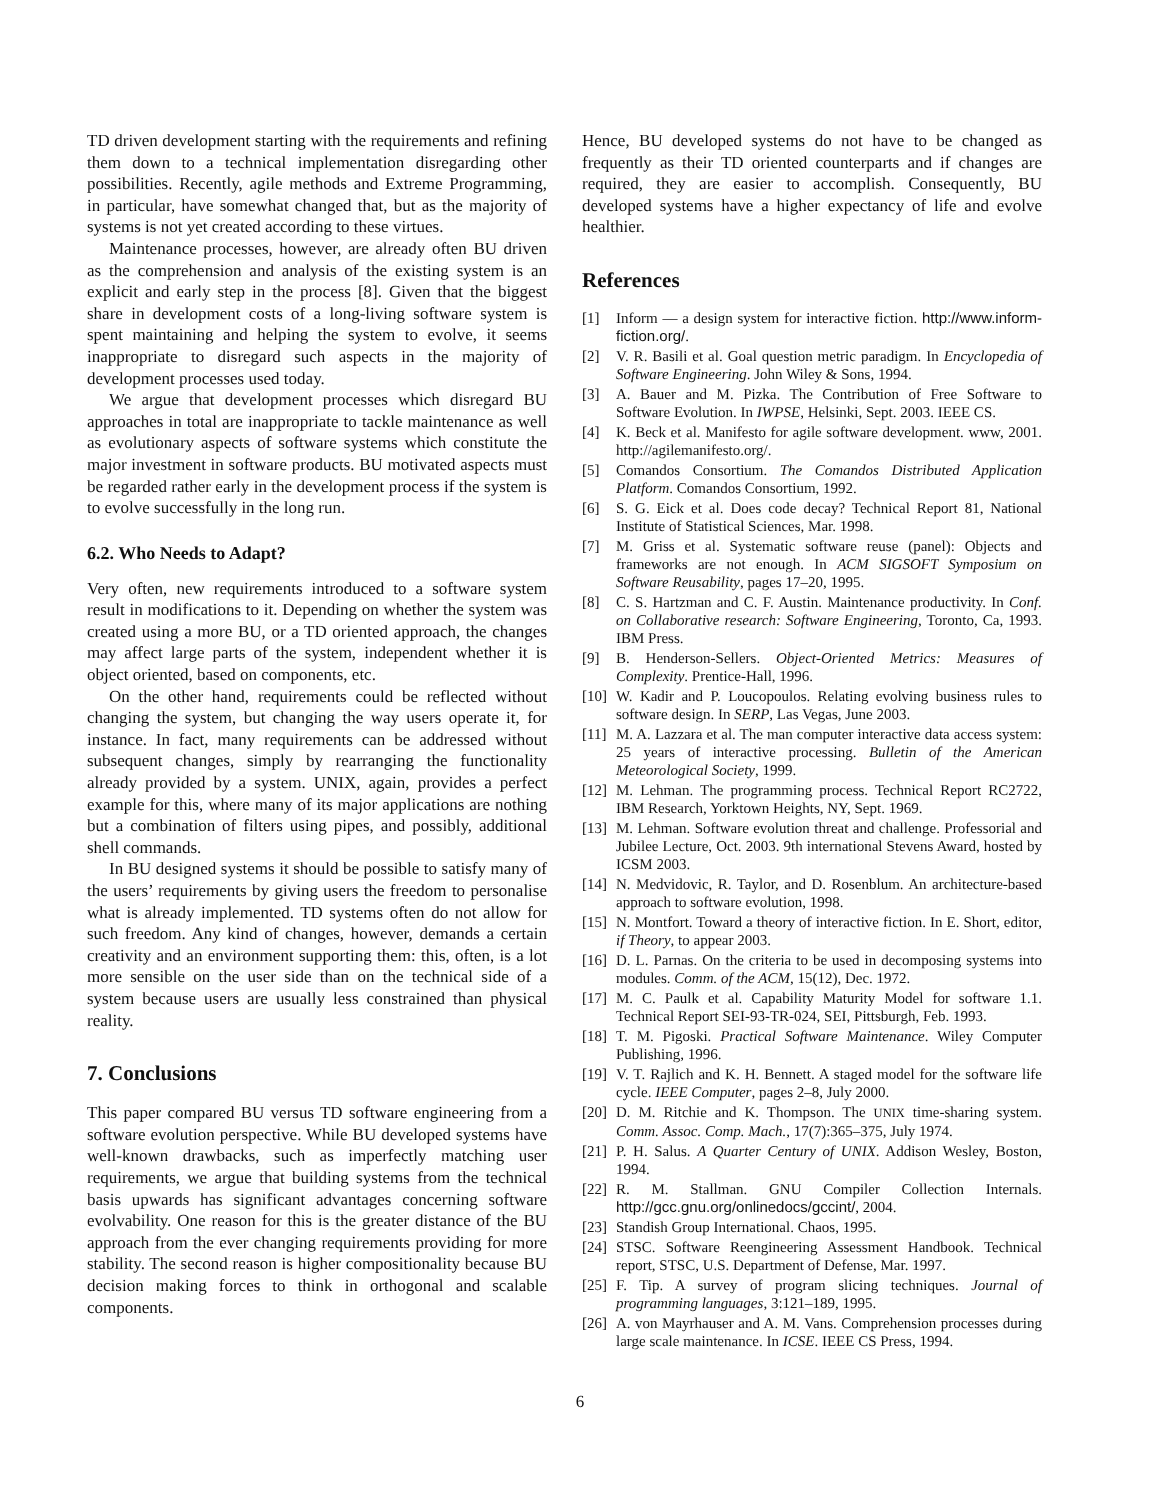TD driven development starting with the requirements and refining them down to a technical implementation disregarding other possibilities. Recently, agile methods and Extreme Programming, in particular, have somewhat changed that, but as the majority of systems is not yet created according to these virtues.
Maintenance processes, however, are already often BU driven as the comprehension and analysis of the existing system is an explicit and early step in the process [8]. Given that the biggest share in development costs of a long-living software system is spent maintaining and helping the system to evolve, it seems inappropriate to disregard such aspects in the majority of development processes used today.
We argue that development processes which disregard BU approaches in total are inappropriate to tackle maintenance as well as evolutionary aspects of software systems which constitute the major investment in software products. BU motivated aspects must be regarded rather early in the development process if the system is to evolve successfully in the long run.
6.2. Who Needs to Adapt?
Very often, new requirements introduced to a software system result in modifications to it. Depending on whether the system was created using a more BU, or a TD oriented approach, the changes may affect large parts of the system, independent whether it is object oriented, based on components, etc.
On the other hand, requirements could be reflected without changing the system, but changing the way users operate it, for instance. In fact, many requirements can be addressed without subsequent changes, simply by rearranging the functionality already provided by a system. UNIX, again, provides a perfect example for this, where many of its major applications are nothing but a combination of filters using pipes, and possibly, additional shell commands.
In BU designed systems it should be possible to satisfy many of the users’ requirements by giving users the freedom to personalise what is already implemented. TD systems often do not allow for such freedom. Any kind of changes, however, demands a certain creativity and an environment supporting them: this, often, is a lot more sensible on the user side than on the technical side of a system because users are usually less constrained than physical reality.
7. Conclusions
This paper compared BU versus TD software engineering from a software evolution perspective. While BU developed systems have well-known drawbacks, such as imperfectly matching user requirements, we argue that building systems from the technical basis upwards has significant advantages concerning software evolvability. One reason for this is the greater distance of the BU approach from the ever changing requirements providing for more stability. The second reason is higher compositionality because BU decision making forces to think in orthogonal and scalable components.
Hence, BU developed systems do not have to be changed as frequently as their TD oriented counterparts and if changes are required, they are easier to accomplish. Consequently, BU developed systems have a higher expectancy of life and evolve healthier.
References
[1] Inform — a design system for interactive fiction. http://www.inform-fiction.org/.
[2] V. R. Basili et al. Goal question metric paradigm. In Encyclopedia of Software Engineering. John Wiley & Sons, 1994.
[3] A. Bauer and M. Pizka. The Contribution of Free Software to Software Evolution. In IWPSE, Helsinki, Sept. 2003. IEEE CS.
[4] K. Beck et al. Manifesto for agile software development. www, 2001. http://agilemanifesto.org/.
[5] Comandos Consortium. The Comandos Distributed Application Platform. Comandos Consortium, 1992.
[6] S. G. Eick et al. Does code decay? Technical Report 81, National Institute of Statistical Sciences, Mar. 1998.
[7] M. Griss et al. Systematic software reuse (panel): Objects and frameworks are not enough. In ACM SIGSOFT Symposium on Software Reusability, pages 17–20, 1995.
[8] C. S. Hartzman and C. F. Austin. Maintenance productivity. In Conf. on Collaborative research: Software Engineering, Toronto, Ca, 1993. IBM Press.
[9] B. Henderson-Sellers. Object-Oriented Metrics: Measures of Complexity. Prentice-Hall, 1996.
[10] W. Kadir and P. Loucopoulos. Relating evolving business rules to software design. In SERP, Las Vegas, June 2003.
[11] M. A. Lazzara et al. The man computer interactive data access system: 25 years of interactive processing. Bulletin of the American Meteorological Society, 1999.
[12] M. Lehman. The programming process. Technical Report RC2722, IBM Research, Yorktown Heights, NY, Sept. 1969.
[13] M. Lehman. Software evolution threat and challenge. Professorial and Jubilee Lecture, Oct. 2003. 9th international Stevens Award, hosted by ICSM 2003.
[14] N. Medvidovic, R. Taylor, and D. Rosenblum. An architecture-based approach to software evolution, 1998.
[15] N. Montfort. Toward a theory of interactive fiction. In E. Short, editor, if Theory, to appear 2003.
[16] D. L. Parnas. On the criteria to be used in decomposing systems into modules. Comm. of the ACM, 15(12), Dec. 1972.
[17] M. C. Paulk et al. Capability Maturity Model for software 1.1. Technical Report SEI-93-TR-024, SEI, Pittsburgh, Feb. 1993.
[18] T. M. Pigoski. Practical Software Maintenance. Wiley Computer Publishing, 1996.
[19] V. T. Rajlich and K. H. Bennett. A staged model for the software life cycle. IEEE Computer, pages 2–8, July 2000.
[20] D. M. Ritchie and K. Thompson. The UNIX time-sharing system. Comm. Assoc. Comp. Mach., 17(7):365–375, July 1974.
[21] P. H. Salus. A Quarter Century of UNIX. Addison Wesley, Boston, 1994.
[22] R. M. Stallman. GNU Compiler Collection Internals. http://gcc.gnu.org/onlinedocs/gccint/, 2004.
[23] Standish Group International. Chaos, 1995.
[24] STSC. Software Reengineering Assessment Handbook. Technical report, STSC, U.S. Department of Defense, Mar. 1997.
[25] F. Tip. A survey of program slicing techniques. Journal of programming languages, 3:121–189, 1995.
[26] A. von Mayrhauser and A. M. Vans. Comprehension processes during large scale maintenance. In ICSE. IEEE CS Press, 1994.
6